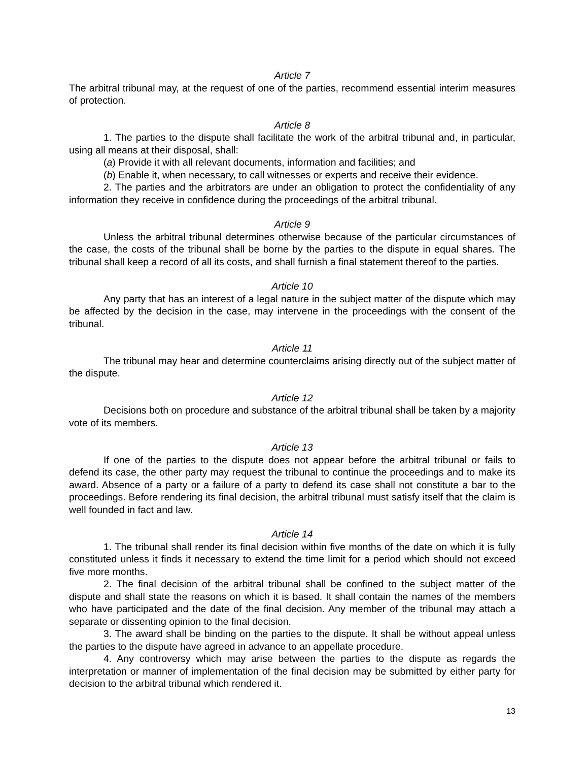Article 7
The arbitral tribunal may, at the request of one of the parties, recommend essential interim measures of protection.
Article 8
1. The parties to the dispute shall facilitate the work of the arbitral tribunal and, in particular, using all means at their disposal, shall:
(a) Provide it with all relevant documents, information and facilities; and
(b) Enable it, when necessary, to call witnesses or experts and receive their evidence.
2. The parties and the arbitrators are under an obligation to protect the confidentiality of any information they receive in confidence during the proceedings of the arbitral tribunal.
Article 9
Unless the arbitral tribunal determines otherwise because of the particular circumstances of the case, the costs of the tribunal shall be borne by the parties to the dispute in equal shares. The tribunal shall keep a record of all its costs, and shall furnish a final statement thereof to the parties.
Article 10
Any party that has an interest of a legal nature in the subject matter of the dispute which may be affected by the decision in the case, may intervene in the proceedings with the consent of the tribunal.
Article 11
The tribunal may hear and determine counterclaims arising directly out of the subject matter of the dispute.
Article 12
Decisions both on procedure and substance of the arbitral tribunal shall be taken by a majority vote of its members.
Article 13
If one of the parties to the dispute does not appear before the arbitral tribunal or fails to defend its case, the other party may request the tribunal to continue the proceedings and to make its award. Absence of a party or a failure of a party to defend its case shall not constitute a bar to the proceedings. Before rendering its final decision, the arbitral tribunal must satisfy itself that the claim is well founded in fact and law.
Article 14
1. The tribunal shall render its final decision within five months of the date on which it is fully constituted unless it finds it necessary to extend the time limit for a period which should not exceed five more months.
2. The final decision of the arbitral tribunal shall be confined to the subject matter of the dispute and shall state the reasons on which it is based. It shall contain the names of the members who have participated and the date of the final decision. Any member of the tribunal may attach a separate or dissenting opinion to the final decision.
3. The award shall be binding on the parties to the dispute. It shall be without appeal unless the parties to the dispute have agreed in advance to an appellate procedure.
4. Any controversy which may arise between the parties to the dispute as regards the interpretation or manner of implementation of the final decision may be submitted by either party for decision to the arbitral tribunal which rendered it.
13